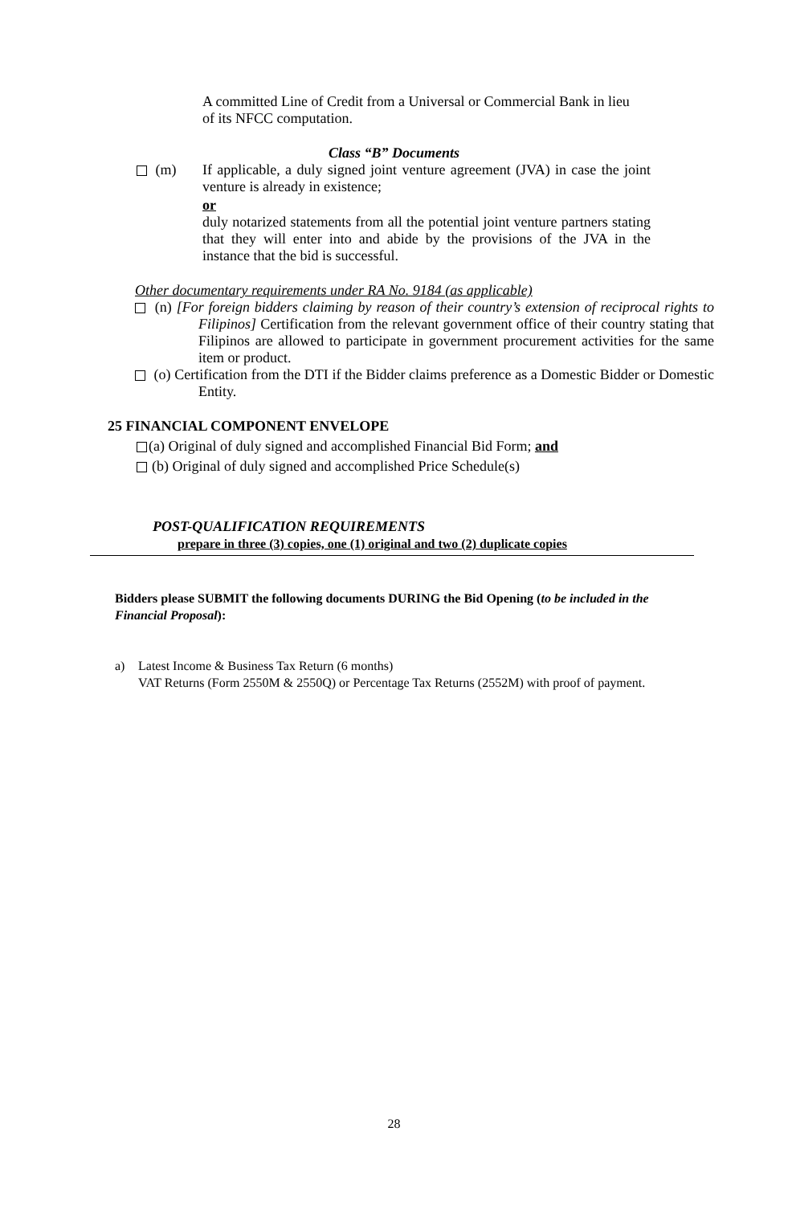A committed Line of Credit from a Universal or Commercial Bank in lieu of its NFCC computation.
Class “B” Documents
(m) If applicable, a duly signed joint venture agreement (JVA) in case the joint venture is already in existence;
or
duly notarized statements from all the potential joint venture partners stating that they will enter into and abide by the provisions of the JVA in the instance that the bid is successful.
Other documentary requirements under RA No. 9184 (as applicable)
(n) [For foreign bidders claiming by reason of their country’s extension of reciprocal rights to Filipinos] Certification from the relevant government office of their country stating that Filipinos are allowed to participate in government procurement activities for the same item or product.
(o) Certification from the DTI if the Bidder claims preference as a Domestic Bidder or Domestic Entity.
25 FINANCIAL COMPONENT ENVELOPE
(a) Original of duly signed and accomplished Financial Bid Form; and
(b) Original of duly signed and accomplished Price Schedule(s)
POST-QUALIFICATION REQUIREMENTS
prepare in three (3) copies, one (1) original and two (2) duplicate copies
Bidders please SUBMIT the following documents DURING the Bid Opening (to be included in the Financial Proposal):
a) Latest Income & Business Tax Return (6 months)
VAT Returns (Form 2550M & 2550Q) or Percentage Tax Returns (2552M) with proof of payment.
28